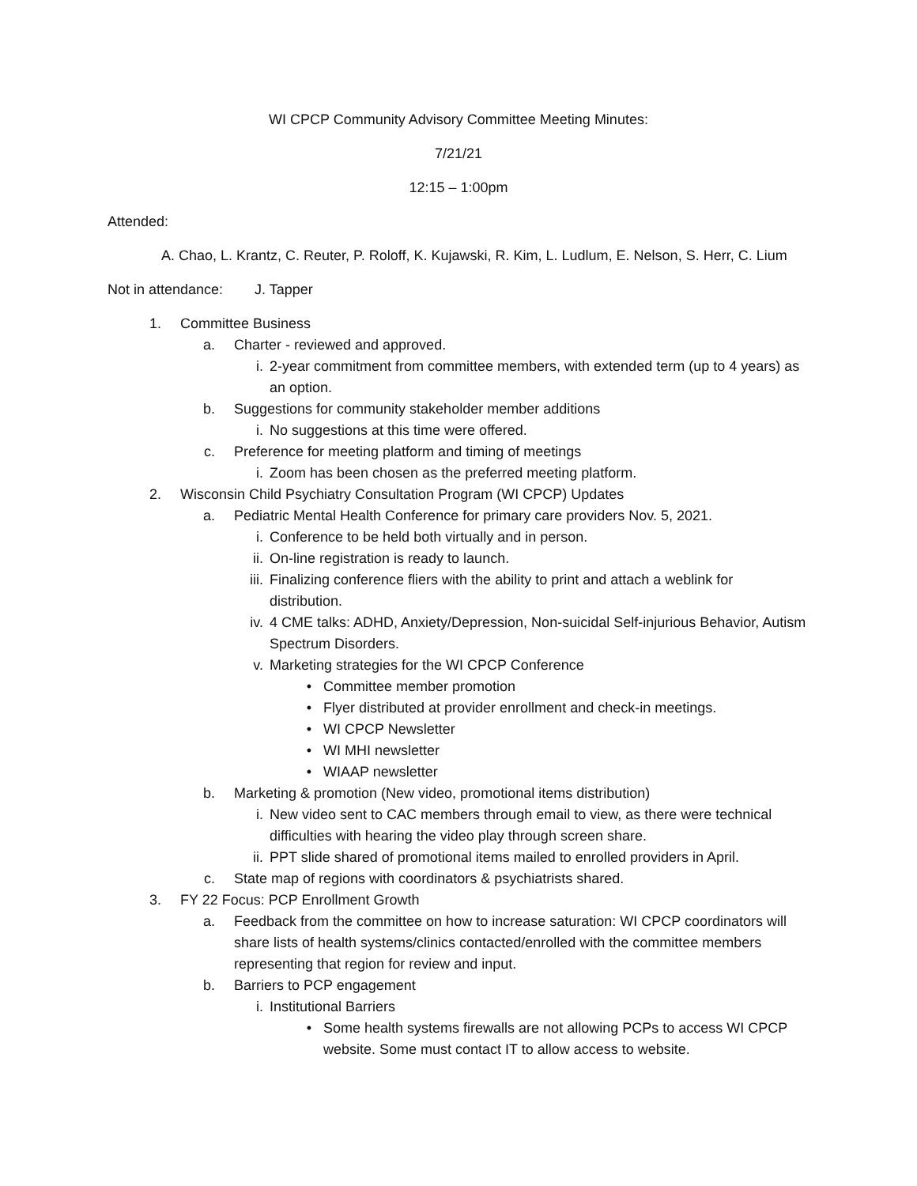WI CPCP Community Advisory Committee Meeting Minutes:
7/21/21
12:15 – 1:00pm
Attended:
A. Chao, L. Krantz, C. Reuter, P. Roloff, K. Kujawski, R. Kim, L. Ludlum, E. Nelson, S. Herr, C. Lium
Not in attendance: J. Tapper
1. Committee Business
a. Charter - reviewed and approved.
i. 2-year commitment from committee members, with extended term (up to 4 years) as an option.
b. Suggestions for community stakeholder member additions
i. No suggestions at this time were offered.
c. Preference for meeting platform and timing of meetings
i. Zoom has been chosen as the preferred meeting platform.
2. Wisconsin Child Psychiatry Consultation Program (WI CPCP) Updates
a. Pediatric Mental Health Conference for primary care providers Nov. 5, 2021.
i. Conference to be held both virtually and in person.
ii. On-line registration is ready to launch.
iii. Finalizing conference fliers with the ability to print and attach a weblink for distribution.
iv. 4 CME talks: ADHD, Anxiety/Depression, Non-suicidal Self-injurious Behavior, Autism Spectrum Disorders.
v. Marketing strategies for the WI CPCP Conference
• Committee member promotion
• Flyer distributed at provider enrollment and check-in meetings.
• WI CPCP Newsletter
• WI MHI newsletter
• WIAAP newsletter
b. Marketing & promotion (New video, promotional items distribution)
i. New video sent to CAC members through email to view, as there were technical difficulties with hearing the video play through screen share.
ii. PPT slide shared of promotional items mailed to enrolled providers in April.
c. State map of regions with coordinators & psychiatrists shared.
3. FY 22 Focus: PCP Enrollment Growth
a. Feedback from the committee on how to increase saturation: WI CPCP coordinators will share lists of health systems/clinics contacted/enrolled with the committee members representing that region for review and input.
b. Barriers to PCP engagement
i. Institutional Barriers
• Some health systems firewalls are not allowing PCPs to access WI CPCP website. Some must contact IT to allow access to website.